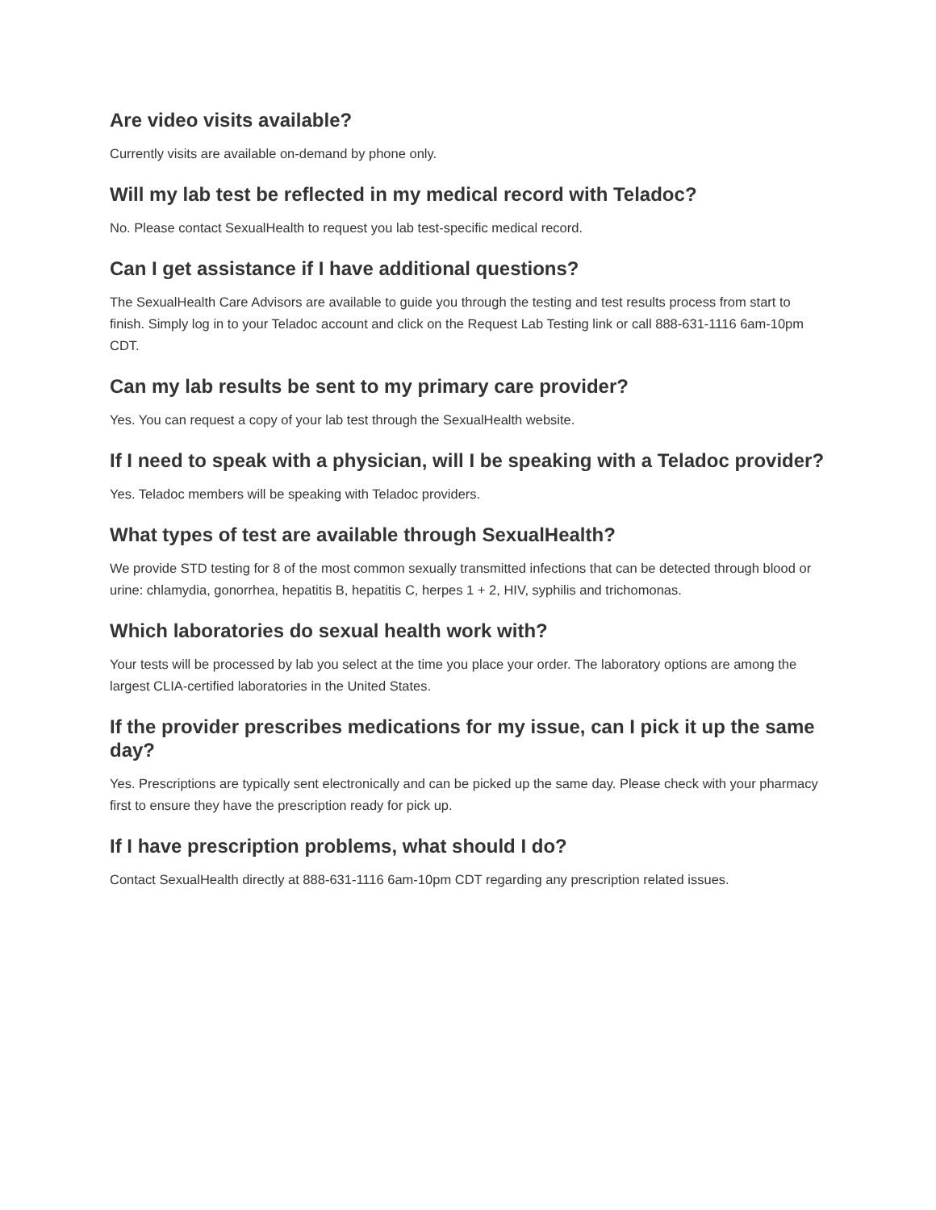Are video visits available?
Currently visits are available on-demand by phone only.
Will my lab test be reflected in my medical record with Teladoc?
No. Please contact SexualHealth to request you lab test-specific medical record.
Can I get assistance if I have additional questions?
The SexualHealth Care Advisors are available to guide you through the testing and test results process from start to finish. Simply log in to your Teladoc account and click on the Request Lab Testing link or call 888-631-1116 6am-10pm CDT.
Can my lab results be sent to my primary care provider?
Yes. You can request a copy of your lab test through the SexualHealth website.
If I need to speak with a physician, will I be speaking with a Teladoc provider?
Yes. Teladoc members will be speaking with Teladoc providers.
What types of test are available through SexualHealth?
We provide STD testing for 8 of the most common sexually transmitted infections that can be detected through blood or urine: chlamydia, gonorrhea, hepatitis B, hepatitis C, herpes 1 + 2, HIV, syphilis and trichomonas.
Which laboratories do sexual health work with?
Your tests will be processed by lab you select at the time you place your order. The laboratory options are among the largest CLIA-certified laboratories in the United States.
If the provider prescribes medications for my issue, can I pick it up the same day?
Yes. Prescriptions are typically sent electronically and can be picked up the same day. Please check with your pharmacy first to ensure they have the prescription ready for pick up.
If I have prescription problems, what should I do?
Contact SexualHealth directly at 888-631-1116 6am-10pm CDT regarding any prescription related issues.